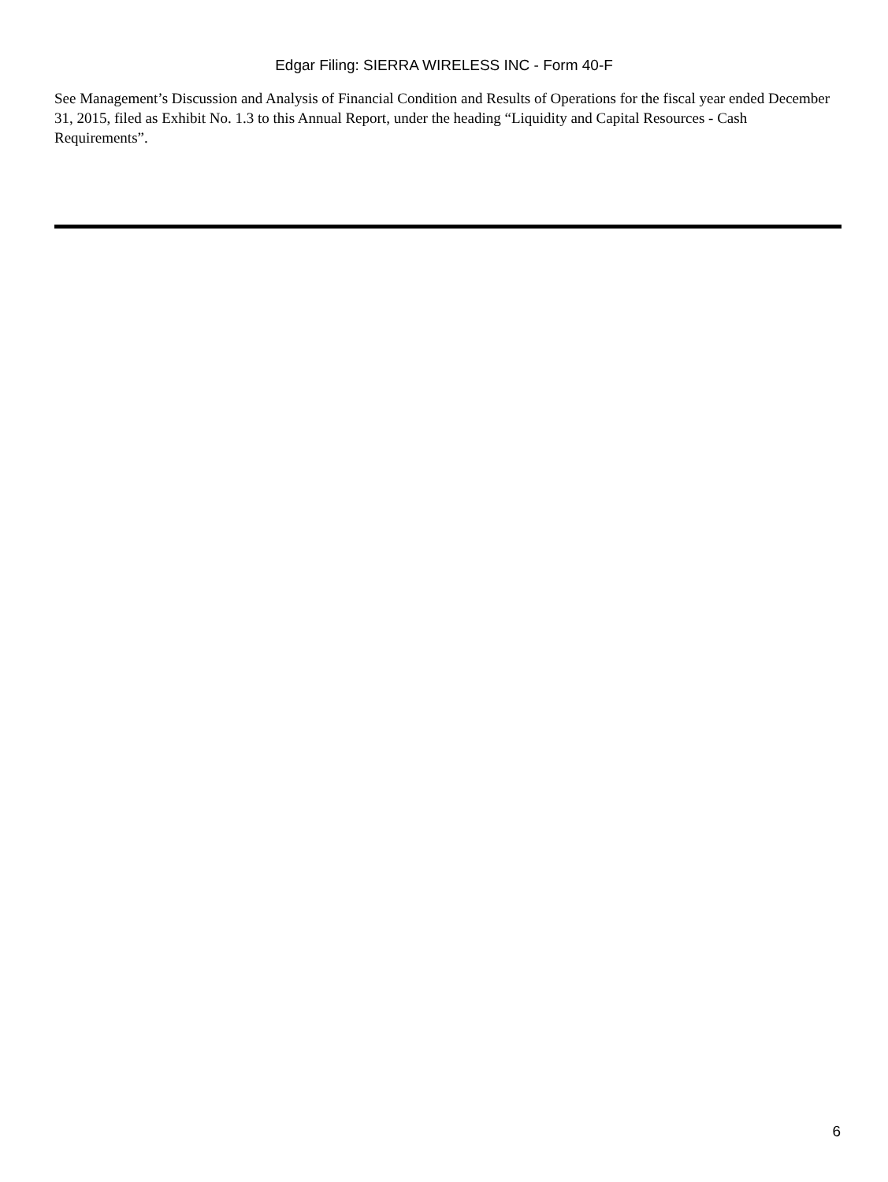Edgar Filing: SIERRA WIRELESS INC - Form 40-F
See Management’s Discussion and Analysis of Financial Condition and Results of Operations for the fiscal year ended December 31, 2015, filed as Exhibit No. 1.3 to this Annual Report, under the heading “Liquidity and Capital Resources - Cash Requirements”.
6